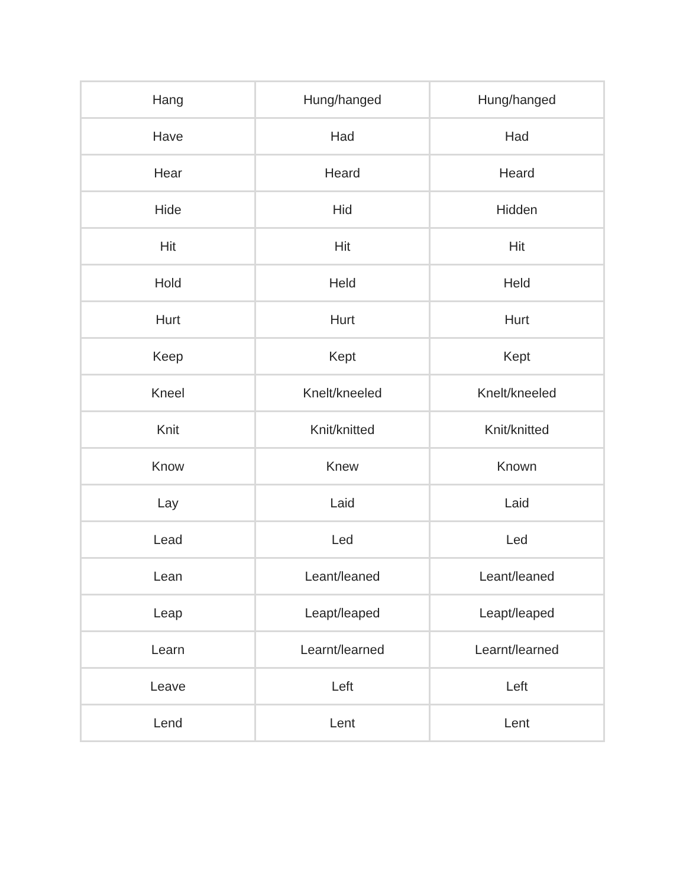| Hang | Hung/hanged | Hung/hanged |
| Have | Had | Had |
| Hear | Heard | Heard |
| Hide | Hid | Hidden |
| Hit | Hit | Hit |
| Hold | Held | Held |
| Hurt | Hurt | Hurt |
| Keep | Kept | Kept |
| Kneel | Knelt/kneeled | Knelt/kneeled |
| Knit | Knit/knitted | Knit/knitted |
| Know | Knew | Known |
| Lay | Laid | Laid |
| Lead | Led | Led |
| Lean | Leant/leaned | Leant/leaned |
| Leap | Leapt/leaped | Leapt/leaped |
| Learn | Learnt/learned | Learnt/learned |
| Leave | Left | Left |
| Lend | Lent | Lent |